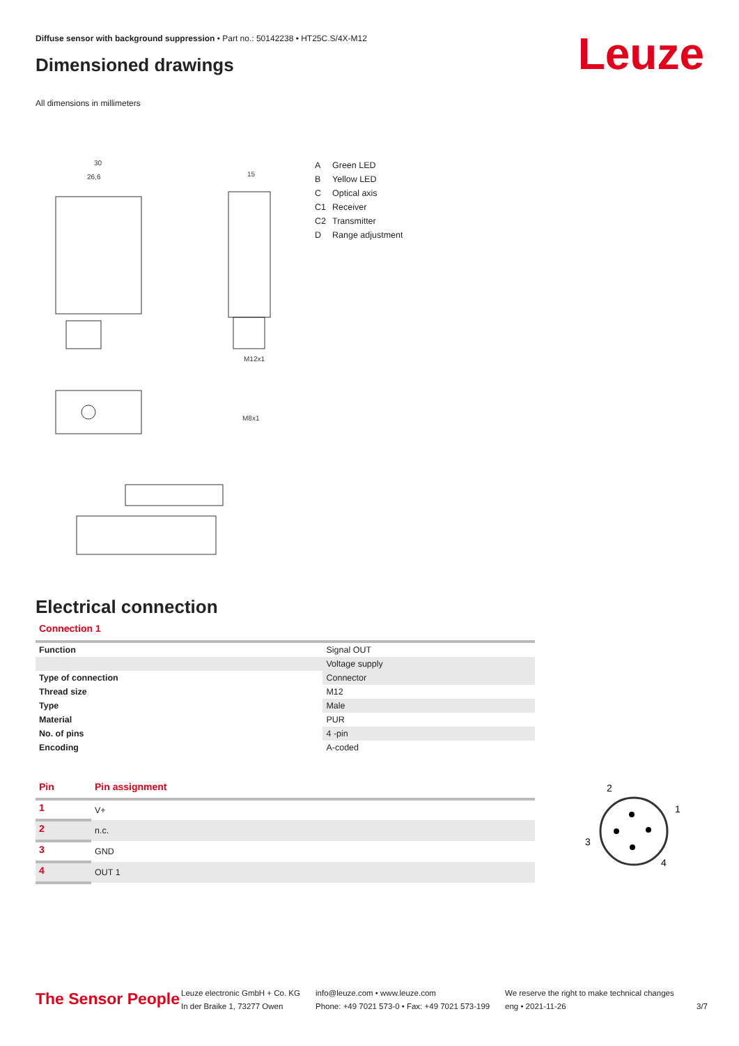Diffuse sensor with background suppression • Part no.: 50142238 • HT25C.S/4X-M12
Dimensioned drawings Leuze
All dimensions in millimeters
30
26,6
15
M12x1
M8x1
A Green LED
B Yellow LED
C Optical axis
C1 Receiver
C2 Transmitter
D Range adjustment
Electrical connection
Connection 1
| Function | Signal OUT |
| | Voltage supply |
| Type of connection | Connector |
| Thread size | M12 |
| Type | Male |
| Material | PUR |
| No. of pins | 4 -pin |
| Encoding | A-coded |
| Pin | Pin assignment |
| --- | --- |
| 1 | V+ |
| 2 | n.c. |
| 3 | GND |
| 4 | OUT 1 |
2
1
3
4
The Sensor People
Leuze electronic GmbH + Co. KG
In der Braike 1, 73277 Owen
info@leuze.com • www.leuze.com
Phone: +49 7021 573-0 • Fax: +49 7021 573-199
We reserve the right to make technical changes
eng • 2021-11-26
3/7